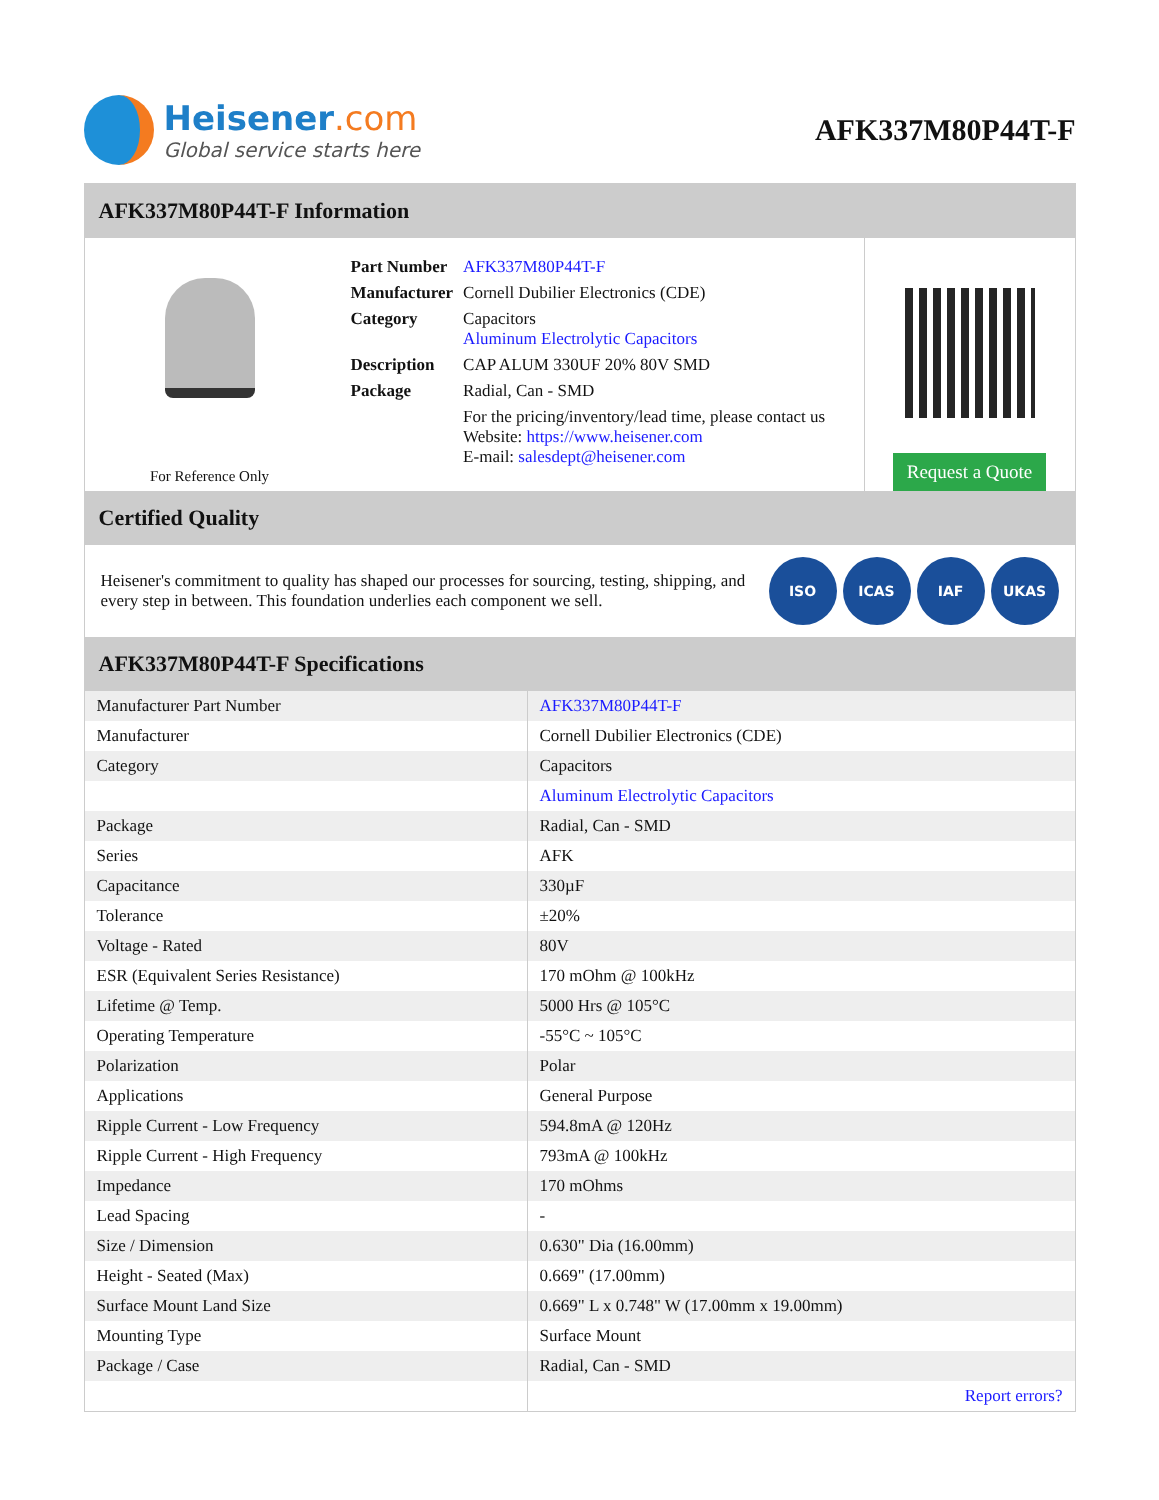Heisener.com
Global service starts here
AFK337M80P44T-F
AFK337M80P44T-F Information
For Reference Only
| Part Number | AFK337M80P44T-F |
| Manufacturer | Cornell Dubilier Electronics (CDE) |
| Category | Capacitors Aluminum Electrolytic Capacitors |
| Description | CAP ALUM 330UF 20% 80V SMD |
| Package | Radial, Can - SMD |
| | For the pricing/inventory/lead time, please contact us Website: https://www.heisener.com E-mail: salesdept@heisener.com |
Request a Quote
Certified Quality
Heisener's commitment to quality has shaped our processes for sourcing, testing, shipping, and every step in between. This foundation underlies each component we sell.
ISO ICAS IAF UKAS
AFK337M80P44T-F Specifications
| Manufacturer Part Number | AFK337M80P44T-F |
| Manufacturer | Cornell Dubilier Electronics (CDE) |
| Category | Capacitors |
| | Aluminum Electrolytic Capacitors |
| Package | Radial, Can - SMD |
| Series | AFK |
| Capacitance | 330µF |
| Tolerance | ±20% |
| Voltage - Rated | 80V |
| ESR (Equivalent Series Resistance) | 170 mOhm @ 100kHz |
| Lifetime @ Temp. | 5000 Hrs @ 105°C |
| Operating Temperature | -55°C ~ 105°C |
| Polarization | Polar |
| Applications | General Purpose |
| Ripple Current - Low Frequency | 594.8mA @ 120Hz |
| Ripple Current - High Frequency | 793mA @ 100kHz |
| Impedance | 170 mOhms |
| Lead Spacing | - |
| Size / Dimension | 0.630" Dia (16.00mm) |
| Height - Seated (Max) | 0.669" (17.00mm) |
| Surface Mount Land Size | 0.669" L x 0.748" W (17.00mm x 19.00mm) |
| Mounting Type | Surface Mount |
| Package / Case | Radial, Can - SMD |
| | Report errors? |